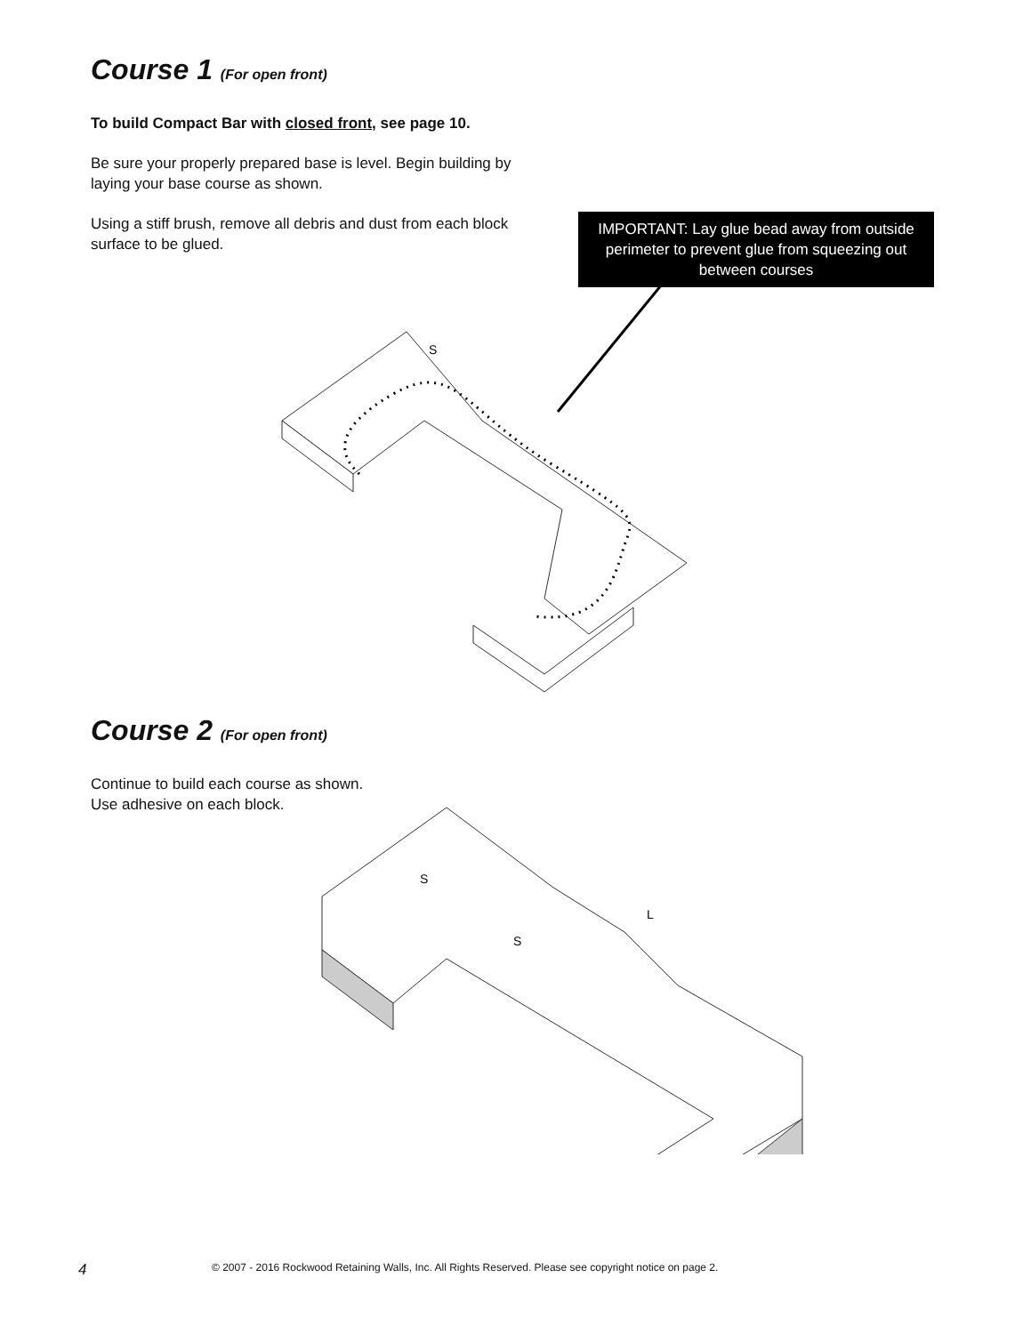Course 1 (For open front)
To build Compact Bar with closed front, see page 10.
Be sure your properly prepared base is level. Begin building by laying your base course as shown.
Using a stiff brush, remove all debris and dust from each block surface to be glued.
IMPORTANT: Lay glue bead away from outside perimeter to prevent glue from squeezing out between courses
S
Course 2 (For open front)
Continue to build each course as shown.
Use adhesive on each block.
S
S
L
4 © 2007 - 2016 Rockwood Retaining Walls, Inc. All Rights Reserved. Please see copyright notice on page 2.